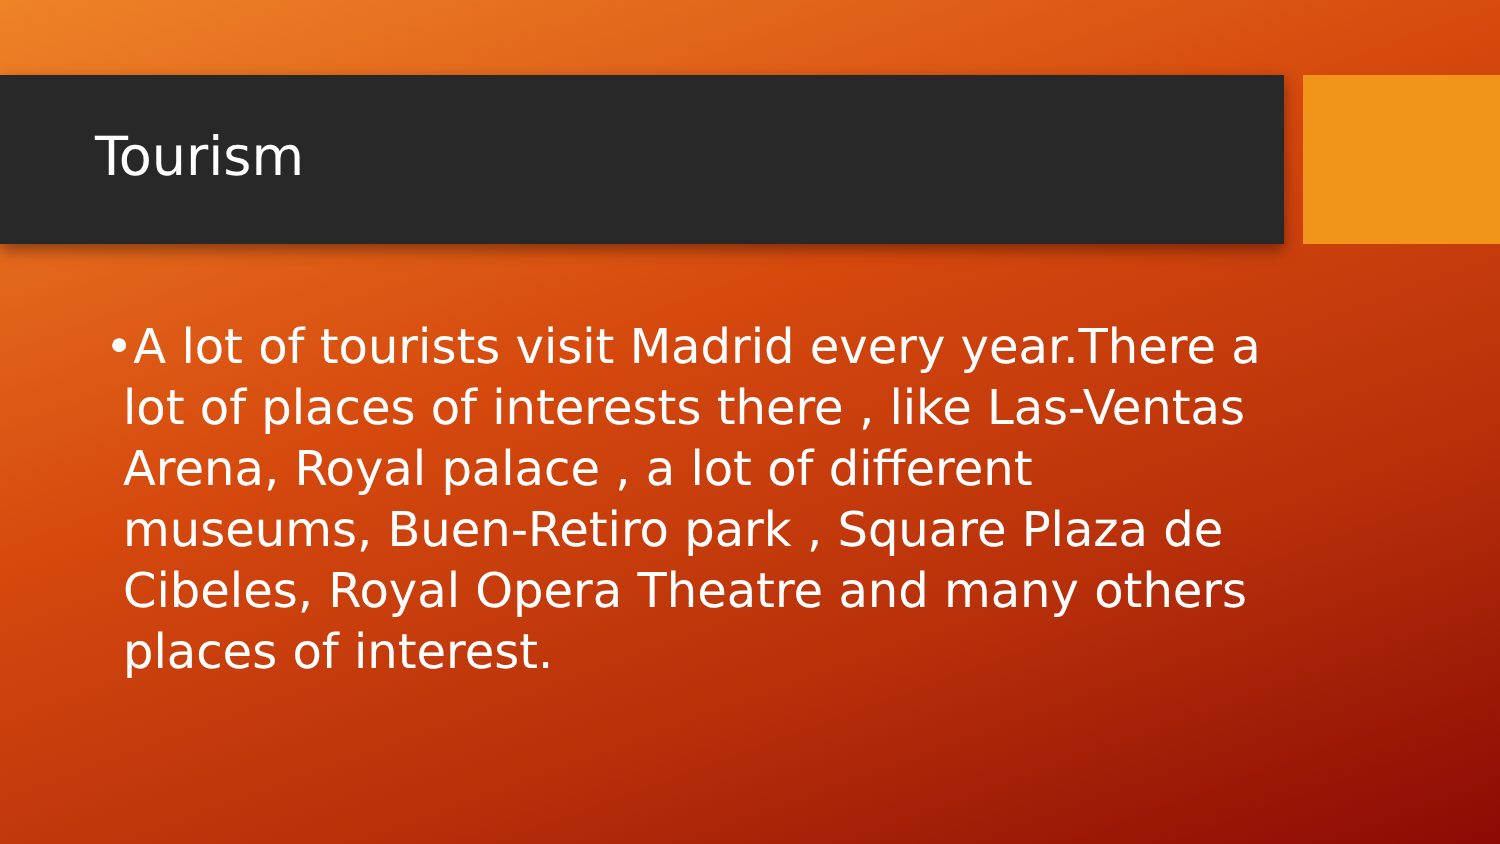Tourism
•A lot of tourists visit Madrid every year.There a lot of places of interests there , like Las-Ventas Arena, Royal palace , a lot of different museums, Buen-Retiro park , Square Plaza de Cibeles, Royal Opera Theatre and many others places of interest.